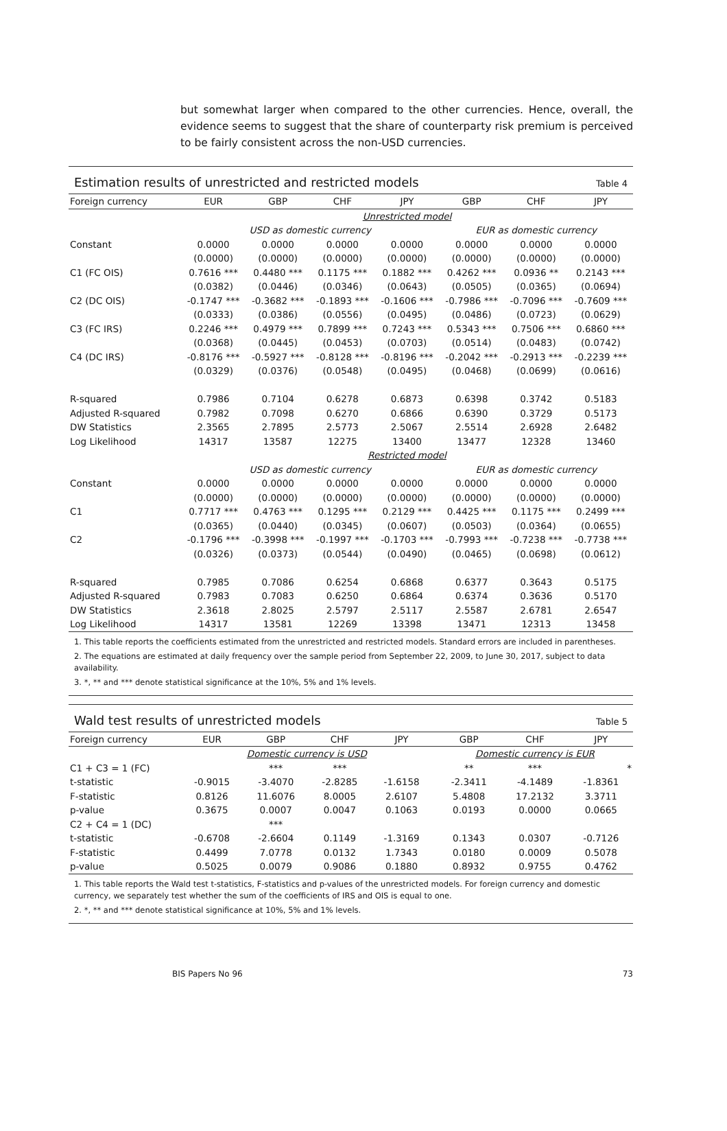but somewhat larger when compared to the other currencies. Hence, overall, the evidence seems to suggest that the share of counterparty risk premium is perceived to be fairly consistent across the non-USD currencies.
Estimation results of unrestricted and restricted models Table 4
| Foreign currency | EUR | GBP | CHF | JPY | GBP | CHF | JPY |
| --- | --- | --- | --- | --- | --- | --- | --- |
| | Unrestricted model | | | | | | |
| | USD as domestic currency | | | | EUR as domestic currency | | |
| Constant | 0.0000 | 0.0000 | 0.0000 | 0.0000 | 0.0000 | 0.0000 | 0.0000 |
| | (0.0000) | (0.0000) | (0.0000) | (0.0000) | (0.0000) | (0.0000) | (0.0000) |
| C1 (FC OIS) | 0.7616 *** | 0.4480 *** | 0.1175 *** | 0.1882 *** | 0.4262 *** | 0.0936 ** | 0.2143 *** |
| | (0.0382) | (0.0446) | (0.0346) | (0.0643) | (0.0505) | (0.0365) | (0.0694) |
| C2 (DC OIS) | -0.1747 *** | -0.3682 *** | -0.1893 *** | -0.1606 *** | -0.7986 *** | -0.7096 *** | -0.7609 *** |
| | (0.0333) | (0.0386) | (0.0556) | (0.0495) | (0.0486) | (0.0723) | (0.0629) |
| C3 (FC IRS) | 0.2246 *** | 0.4979 *** | 0.7899 *** | 0.7243 *** | 0.5343 *** | 0.7506 *** | 0.6860 *** |
| | (0.0368) | (0.0445) | (0.0453) | (0.0703) | (0.0514) | (0.0483) | (0.0742) |
| C4 (DC IRS) | -0.8176 *** | -0.5927 *** | -0.8128 *** | -0.8196 *** | -0.2042 *** | -0.2913 *** | -0.2239 *** |
| | (0.0329) | (0.0376) | (0.0548) | (0.0495) | (0.0468) | (0.0699) | (0.0616) |
| R-squared | 0.7986 | 0.7104 | 0.6278 | 0.6873 | 0.6398 | 0.3742 | 0.5183 |
| Adjusted R-squared | 0.7982 | 0.7098 | 0.6270 | 0.6866 | 0.6390 | 0.3729 | 0.5173 |
| DW Statistics | 2.3565 | 2.7895 | 2.5773 | 2.5067 | 2.5514 | 2.6928 | 2.6482 |
| Log Likelihood | 14317 | 13587 | 12275 | 13400 | 13477 | 12328 | 13460 |
| | Restricted model | | | | | | |
| | USD as domestic currency | | | | EUR as domestic currency | | |
| Constant | 0.0000 | 0.0000 | 0.0000 | 0.0000 | 0.0000 | 0.0000 | 0.0000 |
| | (0.0000) | (0.0000) | (0.0000) | (0.0000) | (0.0000) | (0.0000) | (0.0000) |
| C1 | 0.7717 *** | 0.4763 *** | 0.1295 *** | 0.2129 *** | 0.4425 *** | 0.1175 *** | 0.2499 *** |
| | (0.0365) | (0.0440) | (0.0345) | (0.0607) | (0.0503) | (0.0364) | (0.0655) |
| C2 | -0.1796 *** | -0.3998 *** | -0.1997 *** | -0.1703 *** | -0.7993 *** | -0.7238 *** | -0.7738 *** |
| | (0.0326) | (0.0373) | (0.0544) | (0.0490) | (0.0465) | (0.0698) | (0.0612) |
| R-squared | 0.7985 | 0.7086 | 0.6254 | 0.6868 | 0.6377 | 0.3643 | 0.5175 |
| Adjusted R-squared | 0.7983 | 0.7083 | 0.6250 | 0.6864 | 0.6374 | 0.3636 | 0.5170 |
| DW Statistics | 2.3618 | 2.8025 | 2.5797 | 2.5117 | 2.5587 | 2.6781 | 2.6547 |
| Log Likelihood | 14317 | 13581 | 12269 | 13398 | 13471 | 12313 | 13458 |
1. This table reports the coefficients estimated from the unrestricted and restricted models. Standard errors are included in parentheses.
2. The equations are estimated at daily frequency over the sample period from September 22, 2009, to June 30, 2017, subject to data availability.
3. *, ** and *** denote statistical significance at the 10%, 5% and 1% levels.
Wald test results of unrestricted models Table 5
| Foreign currency | EUR | GBP | CHF | JPY | | GBP | CHF | JPY |
| --- | --- | --- | --- | --- | --- | --- | --- | --- |
| | Domestic currency is USD | | | | | Domestic currency is EUR | | |
| C1 + C3 = 1 (FC) | | *** | *** | | | ** | *** | * |
| t-statistic | -0.9015 | -3.4070 | -2.8285 | -1.6158 | | -2.3411 | -4.1489 | -1.8361 |
| F-statistic | 0.8126 | 11.6076 | 8.0005 | 2.6107 | | 5.4808 | 17.2132 | 3.3711 |
| p-value | 0.3675 | 0.0007 | 0.0047 | 0.1063 | | 0.0193 | 0.0000 | 0.0665 |
| C2 + C4 = 1 (DC) | | *** | | | | | | |
| t-statistic | -0.6708 | -2.6604 | 0.1149 | -1.3169 | | 0.1343 | 0.0307 | -0.7126 |
| F-statistic | 0.4499 | 7.0778 | 0.0132 | 1.7343 | | 0.0180 | 0.0009 | 0.5078 |
| p-value | 0.5025 | 0.0079 | 0.9086 | 0.1880 | | 0.8932 | 0.9755 | 0.4762 |
1. This table reports the Wald test t-statistics, F-statistics and p-values of the unrestricted models. For foreign currency and domestic currency, we separately test whether the sum of the coefficients of IRS and OIS is equal to one.
2. *, ** and *** denote statistical significance at 10%, 5% and 1% levels.
BIS Papers No 96 73